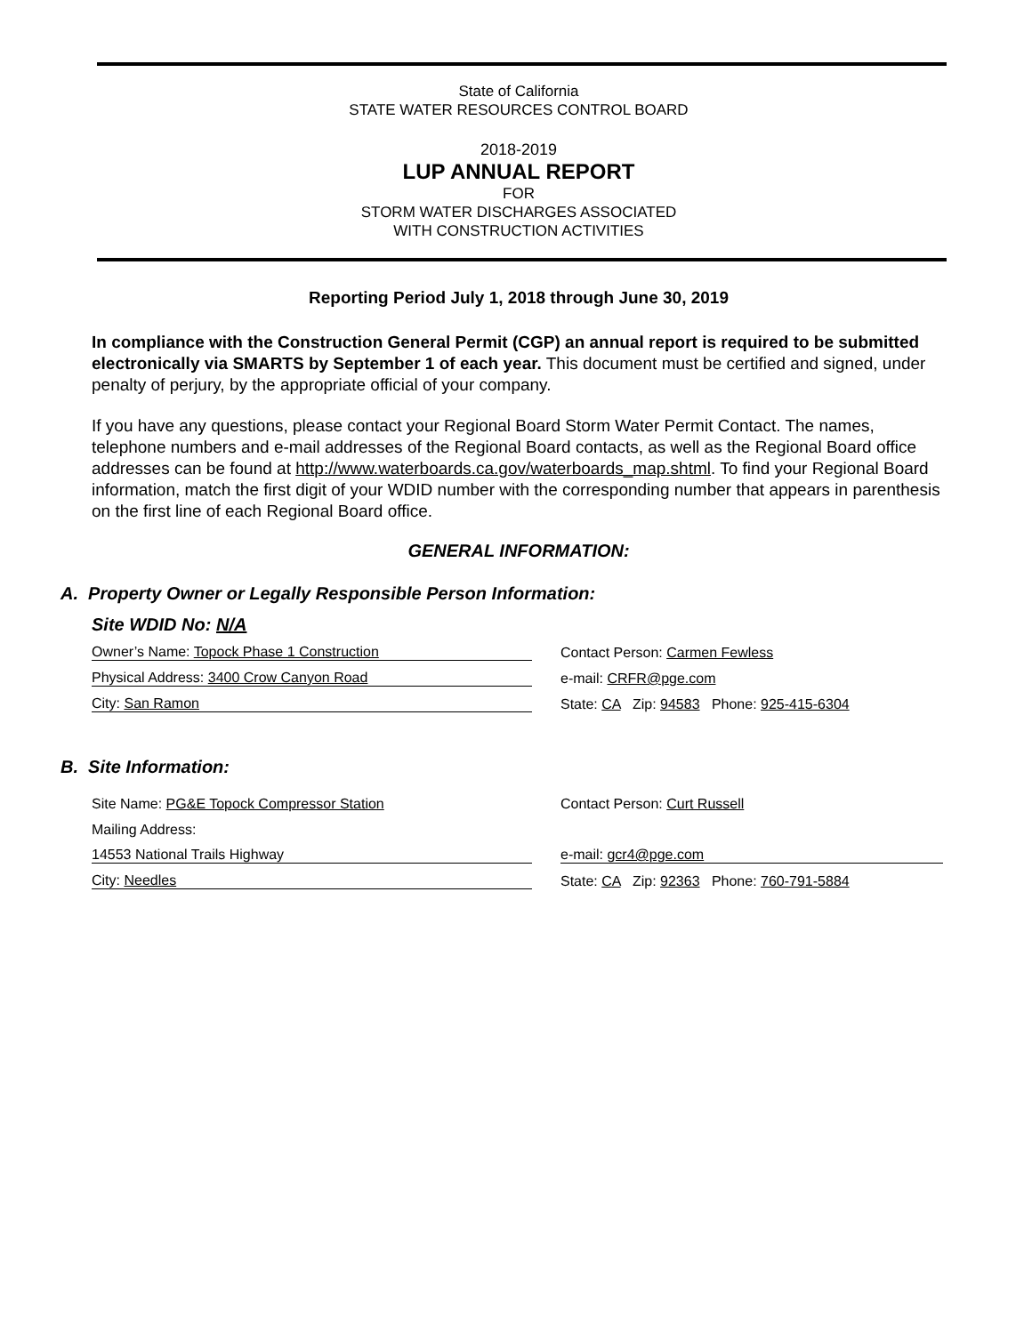State of California
STATE WATER RESOURCES CONTROL BOARD
2018-2019
LUP ANNUAL REPORT
FOR
STORM WATER DISCHARGES ASSOCIATED
WITH CONSTRUCTION ACTIVITIES
Reporting Period July 1, 2018 through June 30, 2019
In compliance with the Construction General Permit (CGP) an annual report is required to be submitted electronically via SMARTS by September 1 of each year. This document must be certified and signed, under penalty of perjury, by the appropriate official of your company.
If you have any questions, please contact your Regional Board Storm Water Permit Contact. The names, telephone numbers and e-mail addresses of the Regional Board contacts, as well as the Regional Board office addresses can be found at http://www.waterboards.ca.gov/waterboards_map.shtml. To find your Regional Board information, match the first digit of your WDID number with the corresponding number that appears in parenthesis on the first line of each Regional Board office.
GENERAL INFORMATION:
A. Property Owner or Legally Responsible Person Information:
Site WDID No: N/A
Owner’s Name: Topock Phase 1 Construction Contact Person: Carmen Fewless
Physical Address: 3400 Crow Canyon Road e-mail: CRFR@pge.com
City: San Ramon State: CA Zip: 94583 Phone: 925-415-6304
B. Site Information:
Site Name: PG&E Topock Compressor Station Contact Person: Curt Russell
Mailing Address:
14553 National Trails Highway e-mail: gcr4@pge.com
City: Needles State: CA Zip: 92363 Phone: 760-791-5884